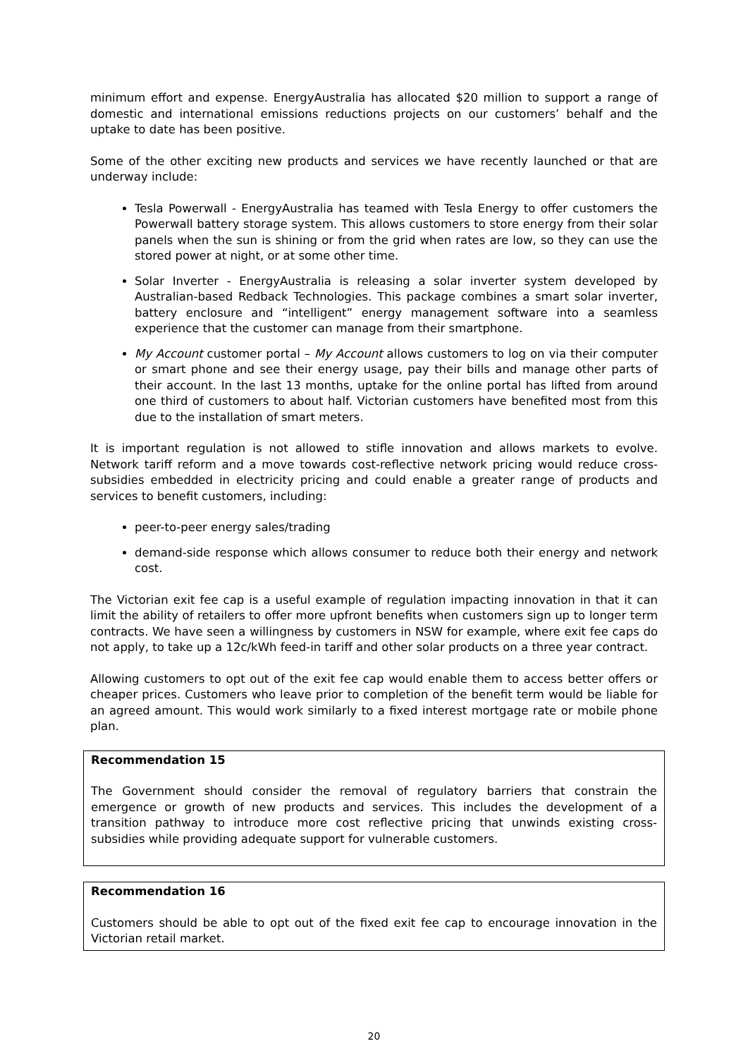minimum effort and expense. EnergyAustralia has allocated $20 million to support a range of domestic and international emissions reductions projects on our customers’ behalf and the uptake to date has been positive.
Some of the other exciting new products and services we have recently launched or that are underway include:
Tesla Powerwall - EnergyAustralia has teamed with Tesla Energy to offer customers the Powerwall battery storage system. This allows customers to store energy from their solar panels when the sun is shining or from the grid when rates are low, so they can use the stored power at night, or at some other time.
Solar Inverter - EnergyAustralia is releasing a solar inverter system developed by Australian-based Redback Technologies. This package combines a smart solar inverter, battery enclosure and “intelligent” energy management software into a seamless experience that the customer can manage from their smartphone.
My Account customer portal – My Account allows customers to log on via their computer or smart phone and see their energy usage, pay their bills and manage other parts of their account. In the last 13 months, uptake for the online portal has lifted from around one third of customers to about half. Victorian customers have benefited most from this due to the installation of smart meters.
It is important regulation is not allowed to stifle innovation and allows markets to evolve. Network tariff reform and a move towards cost-reflective network pricing would reduce cross-subsidies embedded in electricity pricing and could enable a greater range of products and services to benefit customers, including:
peer-to-peer energy sales/trading
demand-side response which allows consumer to reduce both their energy and network cost.
The Victorian exit fee cap is a useful example of regulation impacting innovation in that it can limit the ability of retailers to offer more upfront benefits when customers sign up to longer term contracts. We have seen a willingness by customers in NSW for example, where exit fee caps do not apply, to take up a 12c/kWh feed-in tariff and other solar products on a three year contract.
Allowing customers to opt out of the exit fee cap would enable them to access better offers or cheaper prices. Customers who leave prior to completion of the benefit term would be liable for an agreed amount. This would work similarly to a fixed interest mortgage rate or mobile phone plan.
Recommendation 15
The Government should consider the removal of regulatory barriers that constrain the emergence or growth of new products and services. This includes the development of a transition pathway to introduce more cost reflective pricing that unwinds existing cross-subsidies while providing adequate support for vulnerable customers.
Recommendation 16
Customers should be able to opt out of the fixed exit fee cap to encourage innovation in the Victorian retail market.
20